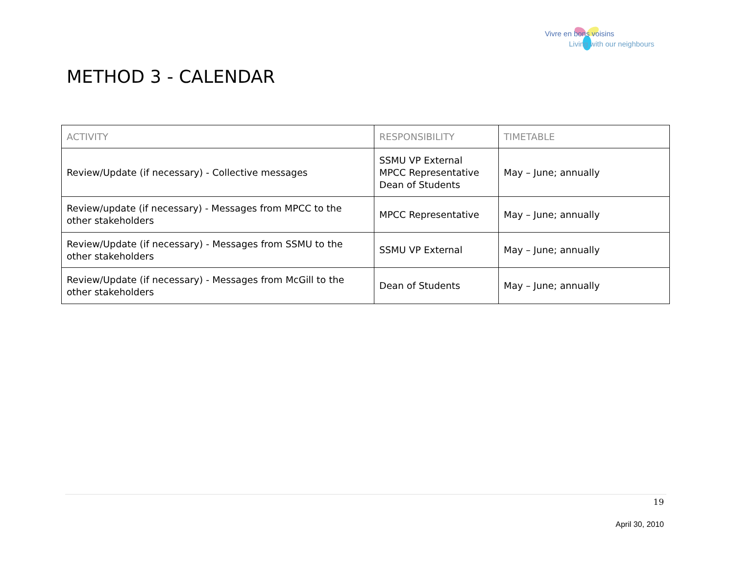Vivre en bons voisins
Living with our neighbours
METHOD 3 - CALENDAR
| ACTIVITY | RESPONSIBILITY | TIMETABLE |
| --- | --- | --- |
| Review/Update (if necessary) - Collective messages | SSMU VP External MPCC Representative Dean of Students | May – June; annually |
| Review/update (if necessary) - Messages from MPCC to the other stakeholders | MPCC Representative | May – June; annually |
| Review/Update (if necessary) - Messages from SSMU to the other stakeholders | SSMU VP External | May – June; annually |
| Review/Update (if necessary) - Messages from McGill to the other stakeholders | Dean of Students | May – June; annually |
19
April 30, 2010